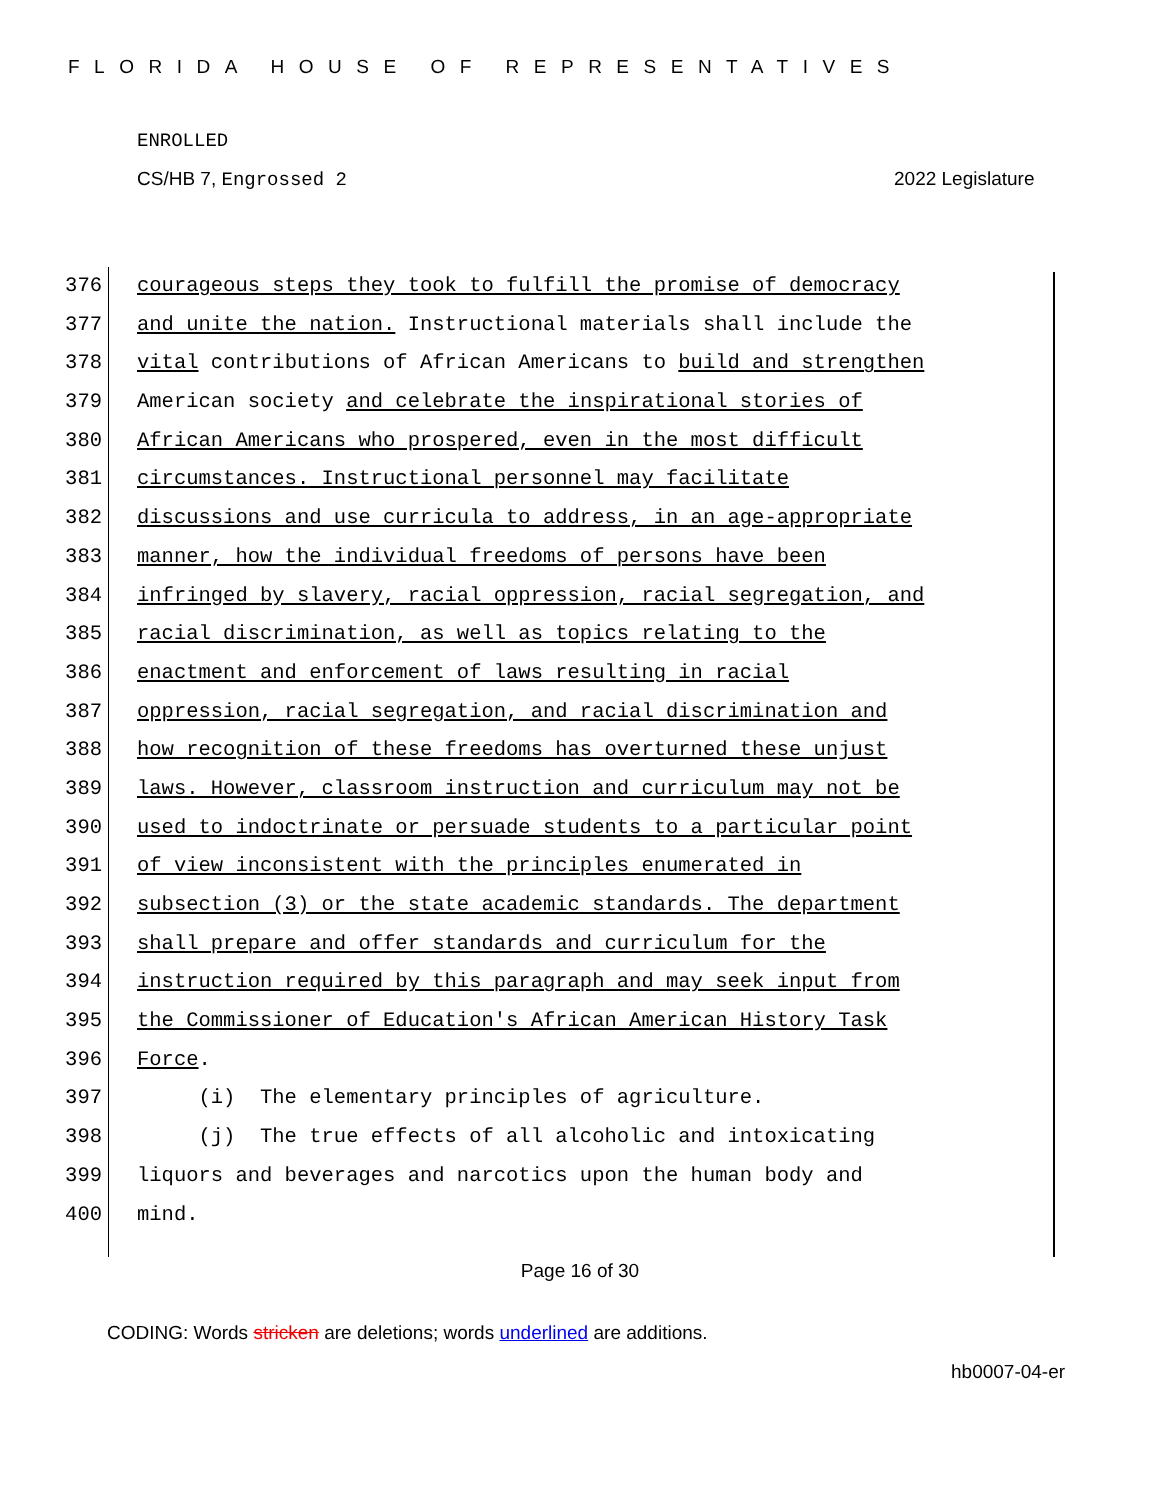FLORIDA HOUSE OF REPRESENTATIVES
ENROLLED
CS/HB 7, Engrossed 2 2022 Legislature
376 courageous steps they took to fulfill the promise of democracy
377 and unite the nation. Instructional materials shall include the
378 vital contributions of African Americans to build and strengthen
379 American society and celebrate the inspirational stories of
380 African Americans who prospered, even in the most difficult
381 circumstances. Instructional personnel may facilitate
382 discussions and use curricula to address, in an age-appropriate
383 manner, how the individual freedoms of persons have been
384 infringed by slavery, racial oppression, racial segregation, and
385 racial discrimination, as well as topics relating to the
386 enactment and enforcement of laws resulting in racial
387 oppression, racial segregation, and racial discrimination and
388 how recognition of these freedoms has overturned these unjust
389 laws. However, classroom instruction and curriculum may not be
390 used to indoctrinate or persuade students to a particular point
391 of view inconsistent with the principles enumerated in
392 subsection (3) or the state academic standards. The department
393 shall prepare and offer standards and curriculum for the
394 instruction required by this paragraph and may seek input from
395 the Commissioner of Education's African American History Task
396 Force.
397 (i) The elementary principles of agriculture.
398 (j) The true effects of all alcoholic and intoxicating
399 liquors and beverages and narcotics upon the human body and
400 mind.
Page 16 of 30
CODING: Words stricken are deletions; words underlined are additions.
hb0007-04-er